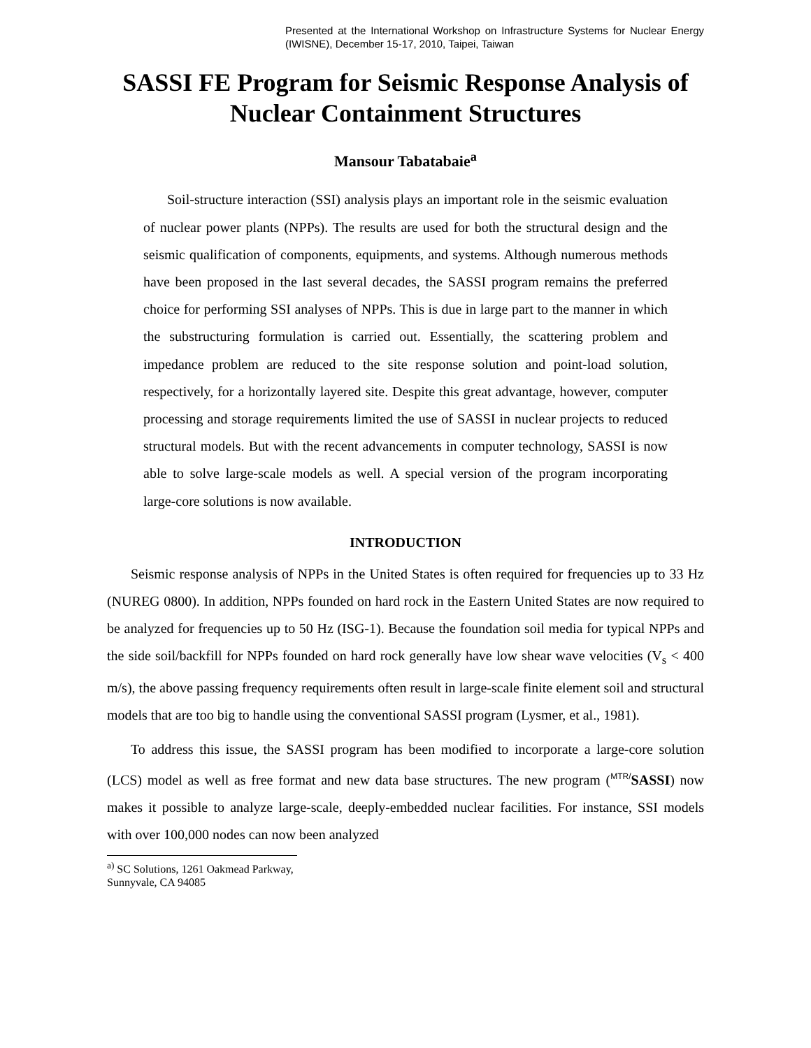Presented at the International Workshop on Infrastructure Systems for Nuclear Energy (IWISNE), December 15-17, 2010, Taipei, Taiwan
SASSI FE Program for Seismic Response Analysis of Nuclear Containment Structures
Mansour Tabatabaie<sup>a</sup>
Soil-structure interaction (SSI) analysis plays an important role in the seismic evaluation of nuclear power plants (NPPs). The results are used for both the structural design and the seismic qualification of components, equipments, and systems. Although numerous methods have been proposed in the last several decades, the SASSI program remains the preferred choice for performing SSI analyses of NPPs. This is due in large part to the manner in which the substructuring formulation is carried out. Essentially, the scattering problem and impedance problem are reduced to the site response solution and point-load solution, respectively, for a horizontally layered site. Despite this great advantage, however, computer processing and storage requirements limited the use of SASSI in nuclear projects to reduced structural models. But with the recent advancements in computer technology, SASSI is now able to solve large-scale models as well. A special version of the program incorporating large-core solutions is now available.
INTRODUCTION
Seismic response analysis of NPPs in the United States is often required for frequencies up to 33 Hz (NUREG 0800). In addition, NPPs founded on hard rock in the Eastern United States are now required to be analyzed for frequencies up to 50 Hz (ISG-1). Because the foundation soil media for typical NPPs and the side soil/backfill for NPPs founded on hard rock generally have low shear wave velocities (V<sub>s</sub> < 400 m/s), the above passing frequency requirements often result in large-scale finite element soil and structural models that are too big to handle using the conventional SASSI program (Lysmer, et al., 1981).
To address this issue, the SASSI program has been modified to incorporate a large-core solution (LCS) model as well as free format and new data base structures. The new program (<sup>MTR/</sup>SASSI) now makes it possible to analyze large-scale, deeply-embedded nuclear facilities. For instance, SSI models with over 100,000 nodes can now been analyzed
<sup>a)</sup> SC Solutions, 1261 Oakmead Parkway, Sunnyvale, CA 94085